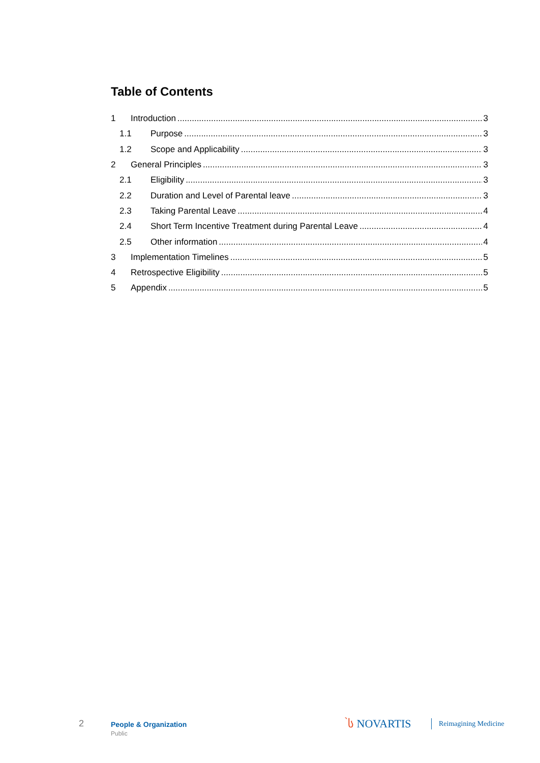Table of Contents
1 Introduction 3
1.1 Purpose 3
1.2 Scope and Applicability 3
2 General Principles 3
2.1 Eligibility 3
2.2 Duration and Level of Parental leave 3
2.3 Taking Parental Leave 4
2.4 Short Term Incentive Treatment during Parental Leave 4
2.5 Other information 4
3 Implementation Timelines 5
4 Retrospective Eligibility 5
5 Appendix 5
2 People & Organization
Public
̀ს NOVARTIS Reimagining Medicine